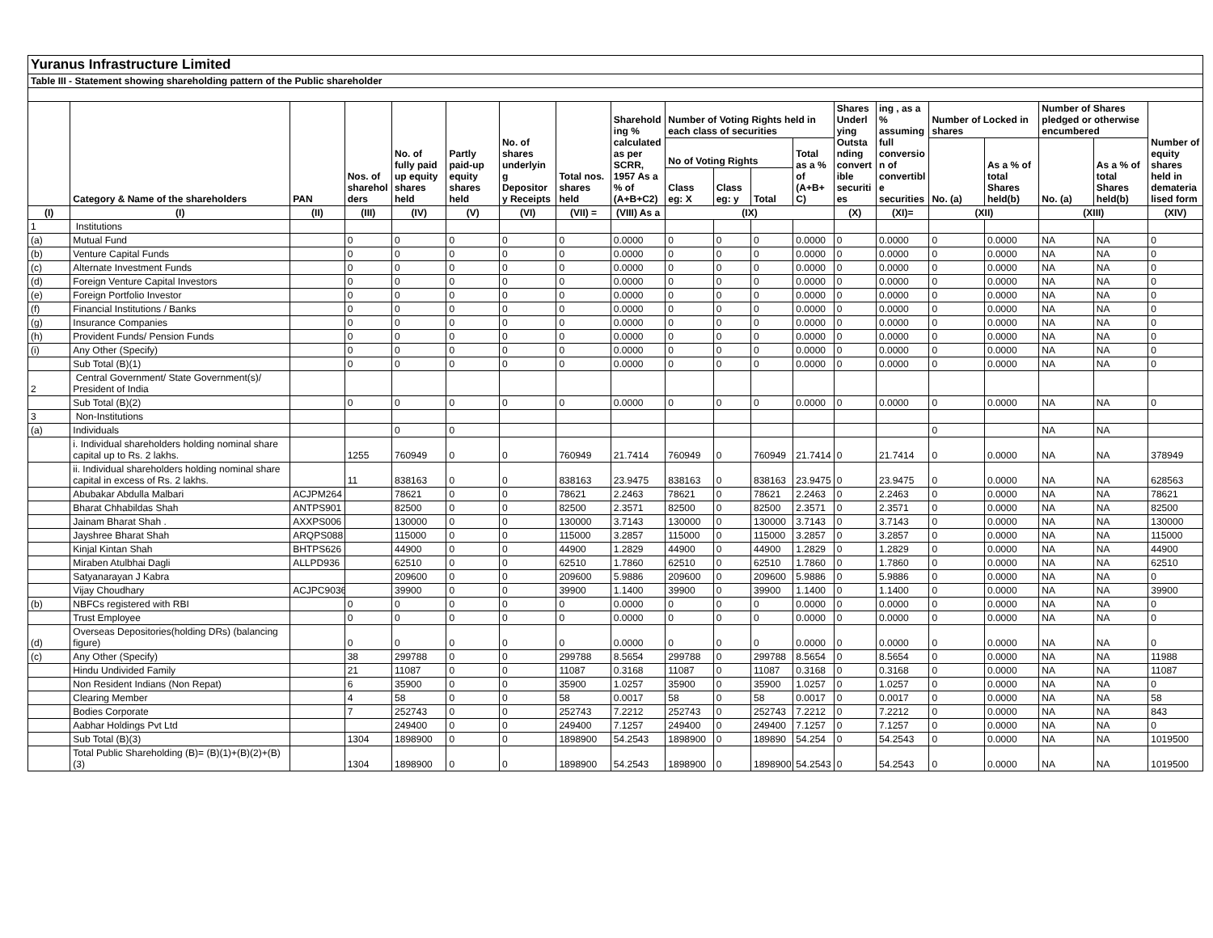| Yuranus Infrastructure Limited | | | | | | | | | | | | | | | | | | | |
| Table III - Statement showing shareholding pattern of the Public shareholder | | | | | | | | | | | | | | | | | | | |
| | Category & Name of the shareholders | PAN | Nos. of sharehol ders | No. of fully paid up equity shares held | Partly paid-up equity shares held | No. of shares underlyin g Depositor y Receipts | Total nos. shares held | Sharehold ing % calculated as per SCRR, 1957 As a % of (A+B+C2) | Number of Voting Rights held in each class of securities | | | | Shares Underl ying Outsta nding convert ible securiti es | ing , as a % assuming full conversio n of convertibl e securities | Number of Locked in shares | | Number of Shares pledged or otherwise encumbered | | Number of equity shares held in demateria lised form |
| | | | | | | | | | No of Voting Rights | | | Total as a % of (A+B+ C) | | | No. (a) | As a % of total Shares held(b) | No. (a) | As a % of total Shares held(b) | |
| | | | | | | | | | Class eg: X | Class eg: y | Total | | | | | | | | |
| (I) | (I) | (II) | (III) | (IV) | (V) | (VI) | (VII) = | (VIII) As a | (IX) | | | | (X) | (XI)= | (XII) | | (XIII) | | (XIV) |
| 1 | Institutions | | | | | | | | | | | | | | | | | | |
| (a) | Mutual Fund | | 0 | 0 | 0 | 0 | 0 | 0.0000 | 0 | 0 | 0 | 0.0000 | 0 | 0.0000 | 0 | 0.0000 | NA | NA | 0 |
| (b) | Venture Capital Funds | | 0 | 0 | 0 | 0 | 0 | 0.0000 | 0 | 0 | 0 | 0.0000 | 0 | 0.0000 | 0 | 0.0000 | NA | NA | 0 |
| (c) | Alternate Investment Funds | | 0 | 0 | 0 | 0 | 0 | 0.0000 | 0 | 0 | 0 | 0.0000 | 0 | 0.0000 | 0 | 0.0000 | NA | NA | 0 |
| (d) | Foreign Venture Capital Investors | | 0 | 0 | 0 | 0 | 0 | 0.0000 | 0 | 0 | 0 | 0.0000 | 0 | 0.0000 | 0 | 0.0000 | NA | NA | 0 |
| (e) | Foreign Portfolio Investor | | 0 | 0 | 0 | 0 | 0 | 0.0000 | 0 | 0 | 0 | 0.0000 | 0 | 0.0000 | 0 | 0.0000 | NA | NA | 0 |
| (f) | Financial Institutions / Banks | | 0 | 0 | 0 | 0 | 0 | 0.0000 | 0 | 0 | 0 | 0.0000 | 0 | 0.0000 | 0 | 0.0000 | NA | NA | 0 |
| (g) | Insurance Companies | | 0 | 0 | 0 | 0 | 0 | 0.0000 | 0 | 0 | 0 | 0.0000 | 0 | 0.0000 | 0 | 0.0000 | NA | NA | 0 |
| (h) | Provident Funds/ Pension Funds | | 0 | 0 | 0 | 0 | 0 | 0.0000 | 0 | 0 | 0 | 0.0000 | 0 | 0.0000 | 0 | 0.0000 | NA | NA | 0 |
| (i) | Any Other (Specify) | | 0 | 0 | 0 | 0 | 0 | 0.0000 | 0 | 0 | 0 | 0.0000 | 0 | 0.0000 | 0 | 0.0000 | NA | NA | 0 |
| | Sub Total (B)(1) | | 0 | 0 | 0 | 0 | 0 | 0.0000 | 0 | 0 | 0 | 0.0000 | 0 | 0.0000 | 0 | 0.0000 | NA | NA | 0 |
| 2 | Central Government/ State Government(s)/ President of India | | | | | | | | | | | | | | | | | | |
| | Sub Total (B)(2) | | 0 | 0 | 0 | 0 | 0 | 0.0000 | 0 | 0 | 0 | 0.0000 | 0 | 0.0000 | 0 | 0.0000 | NA | NA | 0 |
| 3 | Non-Institutions | | | | | | | | | | | | | | | | | | |
| (a) | Individuals | | | 0 | 0 | | | | | | | | | | 0 | | NA | NA | |
| | i. Individual shareholders holding nominal share capital up to Rs. 2 lakhs. | | 1255 | 760949 | 0 | 0 | 760949 | 21.7414 | 760949 | 0 | 760949 | 21.7414 | 0 | 21.7414 | 0 | 0.0000 | NA | NA | 378949 |
| | ii. Individual shareholders holding nominal share capital in excess of Rs. 2 lakhs. | | 11 | 838163 | 0 | 0 | 838163 | 23.9475 | 838163 | 0 | 838163 | 23.9475 | 0 | 23.9475 | 0 | 0.0000 | NA | NA | 628563 |
| | Abubakar Abdulla Malbari | ACJPM264 | | 78621 | 0 | 0 | 78621 | 2.2463 | 78621 | 0 | 78621 | 2.2463 | 0 | 2.2463 | 0 | 0.0000 | NA | NA | 78621 |
| | Bharat Chhabildas Shah | ANTPS901 | | 82500 | 0 | 0 | 82500 | 2.3571 | 82500 | 0 | 82500 | 2.3571 | 0 | 2.3571 | 0 | 0.0000 | NA | NA | 82500 |
| | Jainam Bharat Shah . | AXXPS006 | | 130000 | 0 | 0 | 130000 | 3.7143 | 130000 | 0 | 130000 | 3.7143 | 0 | 3.7143 | 0 | 0.0000 | NA | NA | 130000 |
| | Jayshree Bharat Shah | ARQPS088 | | 115000 | 0 | 0 | 115000 | 3.2857 | 115000 | 0 | 115000 | 3.2857 | 0 | 3.2857 | 0 | 0.0000 | NA | NA | 115000 |
| | Kinjal Kintan Shah | BHTPS626 | | 44900 | 0 | 0 | 44900 | 1.2829 | 44900 | 0 | 44900 | 1.2829 | 0 | 1.2829 | 0 | 0.0000 | NA | NA | 44900 |
| | Miraben Atulbhai Dagli | ALLPD936 | | 62510 | 0 | 0 | 62510 | 1.7860 | 62510 | 0 | 62510 | 1.7860 | 0 | 1.7860 | 0 | 0.0000 | NA | NA | 62510 |
| | Satyanarayan J Kabra | | | 209600 | 0 | 0 | 209600 | 5.9886 | 209600 | 0 | 209600 | 5.9886 | 0 | 5.9886 | 0 | 0.0000 | NA | NA | 0 |
| | Vijay Choudhary | ACJPC9036 | | 39900 | 0 | 0 | 39900 | 1.1400 | 39900 | 0 | 39900 | 1.1400 | 0 | 1.1400 | 0 | 0.0000 | NA | NA | 39900 |
| (b) | NBFCs registered with RBI | | 0 | 0 | 0 | 0 | 0 | 0.0000 | 0 | 0 | 0 | 0.0000 | 0 | 0.0000 | 0 | 0.0000 | NA | NA | 0 |
| | Trust Employee | | 0 | 0 | 0 | 0 | 0 | 0.0000 | 0 | 0 | 0 | 0.0000 | 0 | 0.0000 | 0 | 0.0000 | NA | NA | 0 |
| (d) | Overseas Depositories(holding DRs) (balancing figure) | | 0 | 0 | 0 | 0 | 0 | 0.0000 | 0 | 0 | 0 | 0.0000 | 0 | 0.0000 | 0 | 0.0000 | NA | NA | 0 |
| (c) | Any Other (Specify) | | 38 | 299788 | 0 | 0 | 299788 | 8.5654 | 299788 | 0 | 299788 | 8.5654 | 0 | 8.5654 | 0 | 0.0000 | NA | NA | 11988 |
| | Hindu Undivided Family | | 21 | 11087 | 0 | 0 | 11087 | 0.3168 | 11087 | 0 | 11087 | 0.3168 | 0 | 0.3168 | 0 | 0.0000 | NA | NA | 11087 |
| | Non Resident Indians (Non Repat) | | 6 | 35900 | 0 | 0 | 35900 | 1.0257 | 35900 | 0 | 35900 | 1.0257 | 0 | 1.0257 | 0 | 0.0000 | NA | NA | 0 |
| | Clearing Member | | 4 | 58 | 0 | 0 | 58 | 0.0017 | 58 | 0 | 58 | 0.0017 | 0 | 0.0017 | 0 | 0.0000 | NA | NA | 58 |
| | Bodies Corporate | | 7 | 252743 | 0 | 0 | 252743 | 7.2212 | 252743 | 0 | 252743 | 7.2212 | 0 | 7.2212 | 0 | 0.0000 | NA | NA | 843 |
| | Aabhar Holdings Pvt Ltd | | | 249400 | 0 | 0 | 249400 | 7.1257 | 249400 | 0 | 249400 | 7.1257 | 0 | 7.1257 | 0 | 0.0000 | NA | NA | 0 |
| | Sub Total (B)(3) | | 1304 | 1898900 | 0 | 0 | 1898900 | 54.2543 | 1898900 | 0 | 189890 | 54.254 | 0 | 54.2543 | 0 | 0.0000 | NA | NA | 1019500 |
| | Total Public Shareholding (B)= (B)(1)+(B)(2)+(B)(3) | | 1304 | 1898900 | 0 | 0 | 1898900 | 54.2543 | 1898900 | 0 | 1898900 | 54.2543 | 0 | 54.2543 | 0 | 0.0000 | NA | NA | 1019500 |